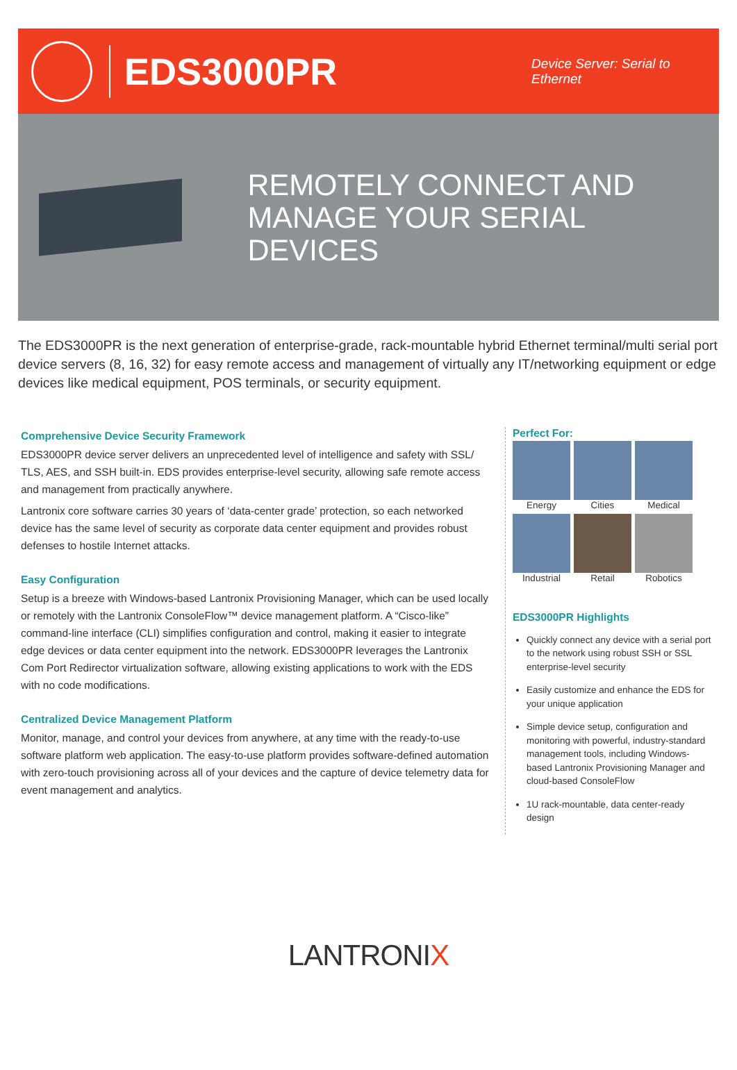EDS3000PR
Device Server: Serial to Ethernet
REMOTELY CONNECT AND MANAGE YOUR SERIAL DEVICES
The EDS3000PR is the next generation of enterprise-grade, rack-mountable hybrid Ethernet terminal/multi serial port device servers (8, 16, 32) for easy remote access and management of virtually any IT/networking equipment or edge devices like medical equipment, POS terminals, or security equipment.
Comprehensive Device Security Framework
EDS3000PR device server delivers an unprecedented level of intelligence and safety with SSL/ TLS, AES, and SSH built-in. EDS provides enterprise-level security, allowing safe remote access and management from practically anywhere.
Lantronix core software carries 30 years of ‘data-center grade’ protection, so each networked device has the same level of security as corporate data center equipment and provides robust defenses to hostile Internet attacks.
Easy Configuration
Setup is a breeze with Windows-based Lantronix Provisioning Manager, which can be used locally or remotely with the Lantronix ConsoleFlow™ device management platform. A “Cisco-like” command-line interface (CLI) simplifies configuration and control, making it easier to integrate edge devices or data center equipment into the network. EDS3000PR leverages the Lantronix Com Port Redirector virtualization software, allowing existing applications to work with the EDS with no code modifications.
Centralized Device Management Platform
Monitor, manage, and control your devices from anywhere, at any time with the ready-to-use software platform web application. The easy-to-use platform provides software-defined automation with zero-touch provisioning across all of your devices and the capture of device telemetry data for event management and analytics.
Perfect For:
Energy
Cities
Medical
Industrial
Retail
Robotics
EDS3000PR Highlights
Quickly connect any device with a serial port to the network using robust SSH or SSL enterprise-level security
Easily customize and enhance the EDS for your unique application
Simple device setup, configuration and monitoring with powerful, industry-standard management tools, including Windows-based Lantronix Provisioning Manager and cloud-based ConsoleFlow
1U rack-mountable, data center-ready design
LANTRONIX